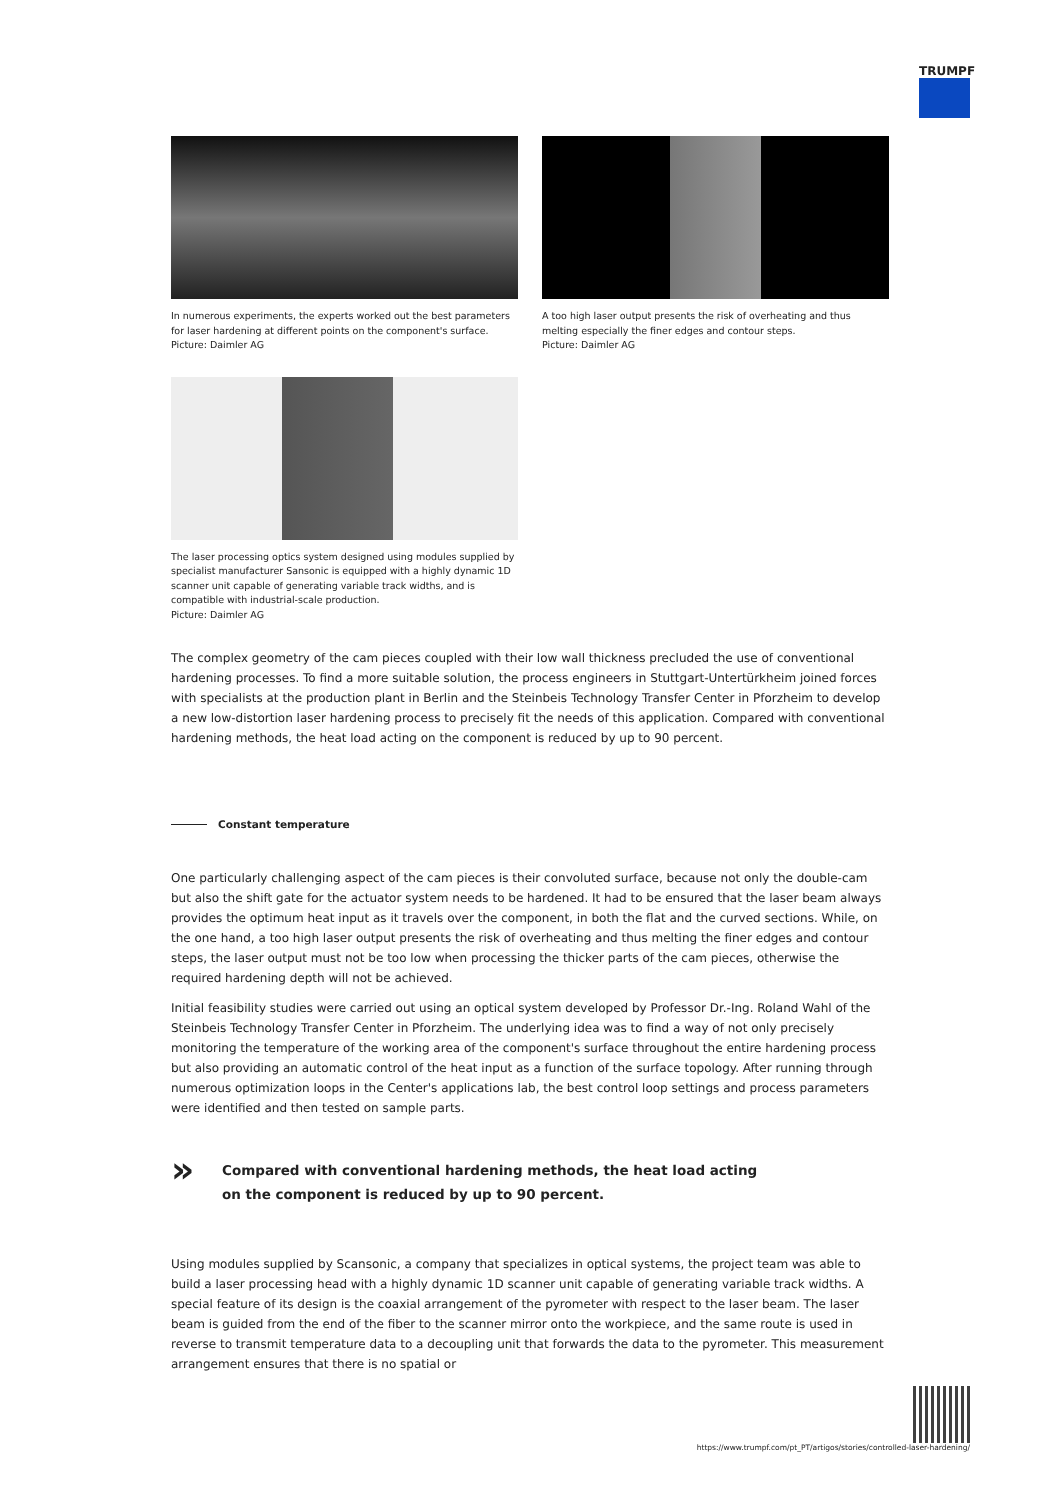TRUMPF
In numerous experiments, the experts worked out the best parameters for laser hardening at different points on the component's surface.
Picture: Daimler AG
A too high laser output presents the risk of overheating and thus melting especially the finer edges and contour steps.
Picture: Daimler AG
The laser processing optics system designed using modules supplied by specialist manufacturer Sansonic is equipped with a highly dynamic 1D scanner unit capable of generating variable track widths, and is compatible with industrial-scale production.
Picture: Daimler AG
The complex geometry of the cam pieces coupled with their low wall thickness precluded the use of conventional hardening processes. To find a more suitable solution, the process engineers in Stuttgart-Untertürkheim joined forces with specialists at the production plant in Berlin and the Steinbeis Technology Transfer Center in Pforzheim to develop a new low-distortion laser hardening process to precisely fit the needs of this application. Compared with conventional hardening methods, the heat load acting on the component is reduced by up to 90 percent.
Constant temperature
One particularly challenging aspect of the cam pieces is their convoluted surface, because not only the double-cam but also the shift gate for the actuator system needs to be hardened. It had to be ensured that the laser beam always provides the optimum heat input as it travels over the component, in both the flat and the curved sections. While, on the one hand, a too high laser output presents the risk of overheating and thus melting the finer edges and contour steps, the laser output must not be too low when processing the thicker parts of the cam pieces, otherwise the required hardening depth will not be achieved.
Initial feasibility studies were carried out using an optical system developed by Professor Dr.-Ing. Roland Wahl of the Steinbeis Technology Transfer Center in Pforzheim. The underlying idea was to find a way of not only precisely monitoring the temperature of the working area of the component's surface throughout the entire hardening process but also providing an automatic control of the heat input as a function of the surface topology. After running through numerous optimization loops in the Center's applications lab, the best control loop settings and process parameters were identified and then tested on sample parts.
»
Compared with conventional hardening methods, the heat load acting
on the component is reduced by up to 90 percent.
Using modules supplied by Scansonic, a company that specializes in optical systems, the project team was able to build a laser processing head with a highly dynamic 1D scanner unit capable of generating variable track widths. A special feature of its design is the coaxial arrangement of the pyrometer with respect to the laser beam. The laser beam is guided from the end of the fiber to the scanner mirror onto the workpiece, and the same route is used in reverse to transmit temperature data to a decoupling unit that forwards the data to the pyrometer. This measurement arrangement ensures that there is no spatial or
https://www.trumpf.com/pt_PT/artigos/stories/controlled-laser-hardening/